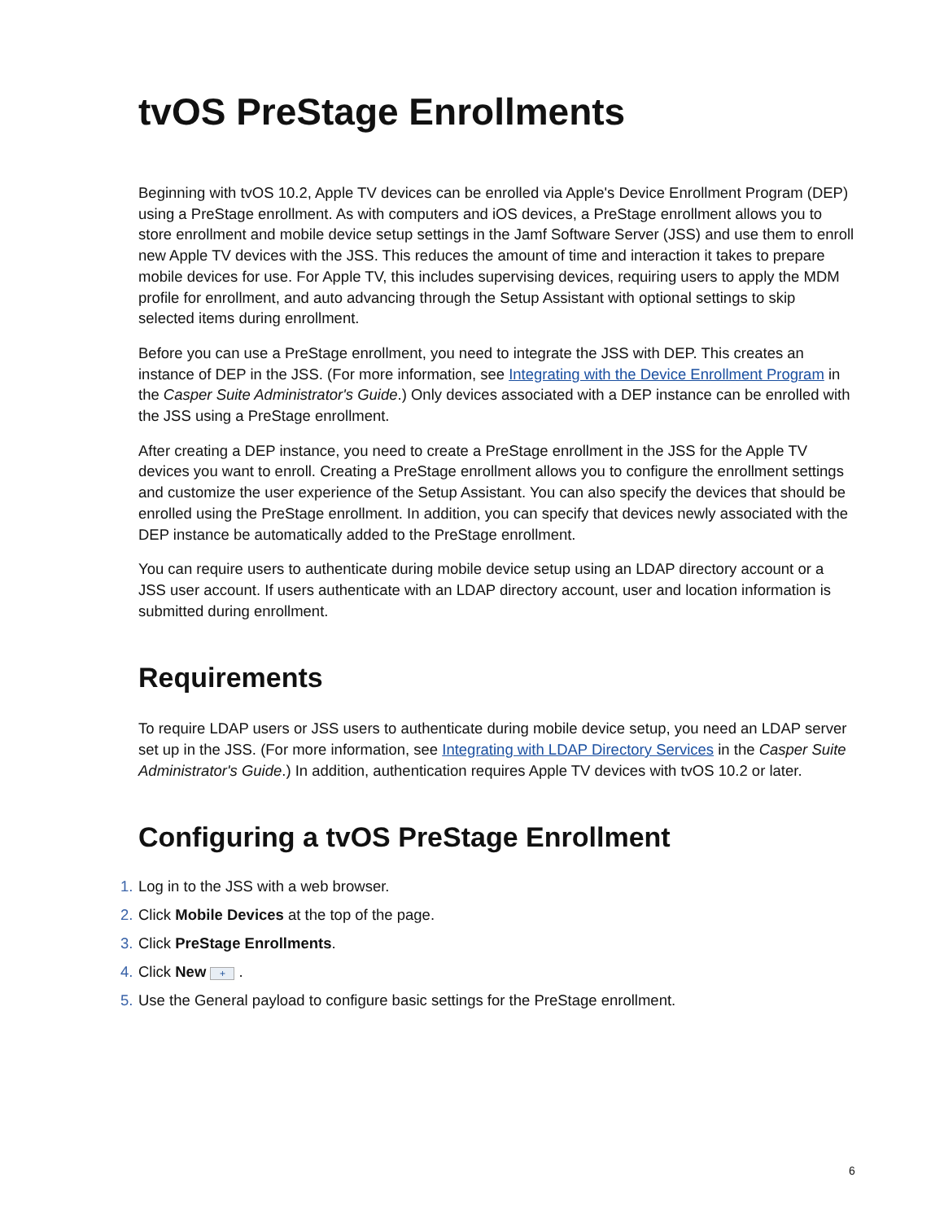tvOS PreStage Enrollments
Beginning with tvOS 10.2, Apple TV devices can be enrolled via Apple's Device Enrollment Program (DEP) using a PreStage enrollment. As with computers and iOS devices, a PreStage enrollment allows you to store enrollment and mobile device setup settings in the Jamf Software Server (JSS) and use them to enroll new Apple TV devices with the JSS. This reduces the amount of time and interaction it takes to prepare mobile devices for use. For Apple TV, this includes supervising devices, requiring users to apply the MDM profile for enrollment, and auto advancing through the Setup Assistant with optional settings to skip selected items during enrollment.
Before you can use a PreStage enrollment, you need to integrate the JSS with DEP. This creates an instance of DEP in the JSS. (For more information, see Integrating with the Device Enrollment Program in the Casper Suite Administrator's Guide.) Only devices associated with a DEP instance can be enrolled with the JSS using a PreStage enrollment.
After creating a DEP instance, you need to create a PreStage enrollment in the JSS for the Apple TV devices you want to enroll. Creating a PreStage enrollment allows you to configure the enrollment settings and customize the user experience of the Setup Assistant. You can also specify the devices that should be enrolled using the PreStage enrollment. In addition, you can specify that devices newly associated with the DEP instance be automatically added to the PreStage enrollment.
You can require users to authenticate during mobile device setup using an LDAP directory account or a JSS user account. If users authenticate with an LDAP directory account, user and location information is submitted during enrollment.
Requirements
To require LDAP users or JSS users to authenticate during mobile device setup, you need an LDAP server set up in the JSS. (For more information, see Integrating with LDAP Directory Services in the Casper Suite Administrator's Guide.) In addition, authentication requires Apple TV devices with tvOS 10.2 or later.
Configuring a tvOS PreStage Enrollment
1. Log in to the JSS with a web browser.
2. Click Mobile Devices at the top of the page.
3. Click PreStage Enrollments.
4. Click New + .
5. Use the General payload to configure basic settings for the PreStage enrollment.
6